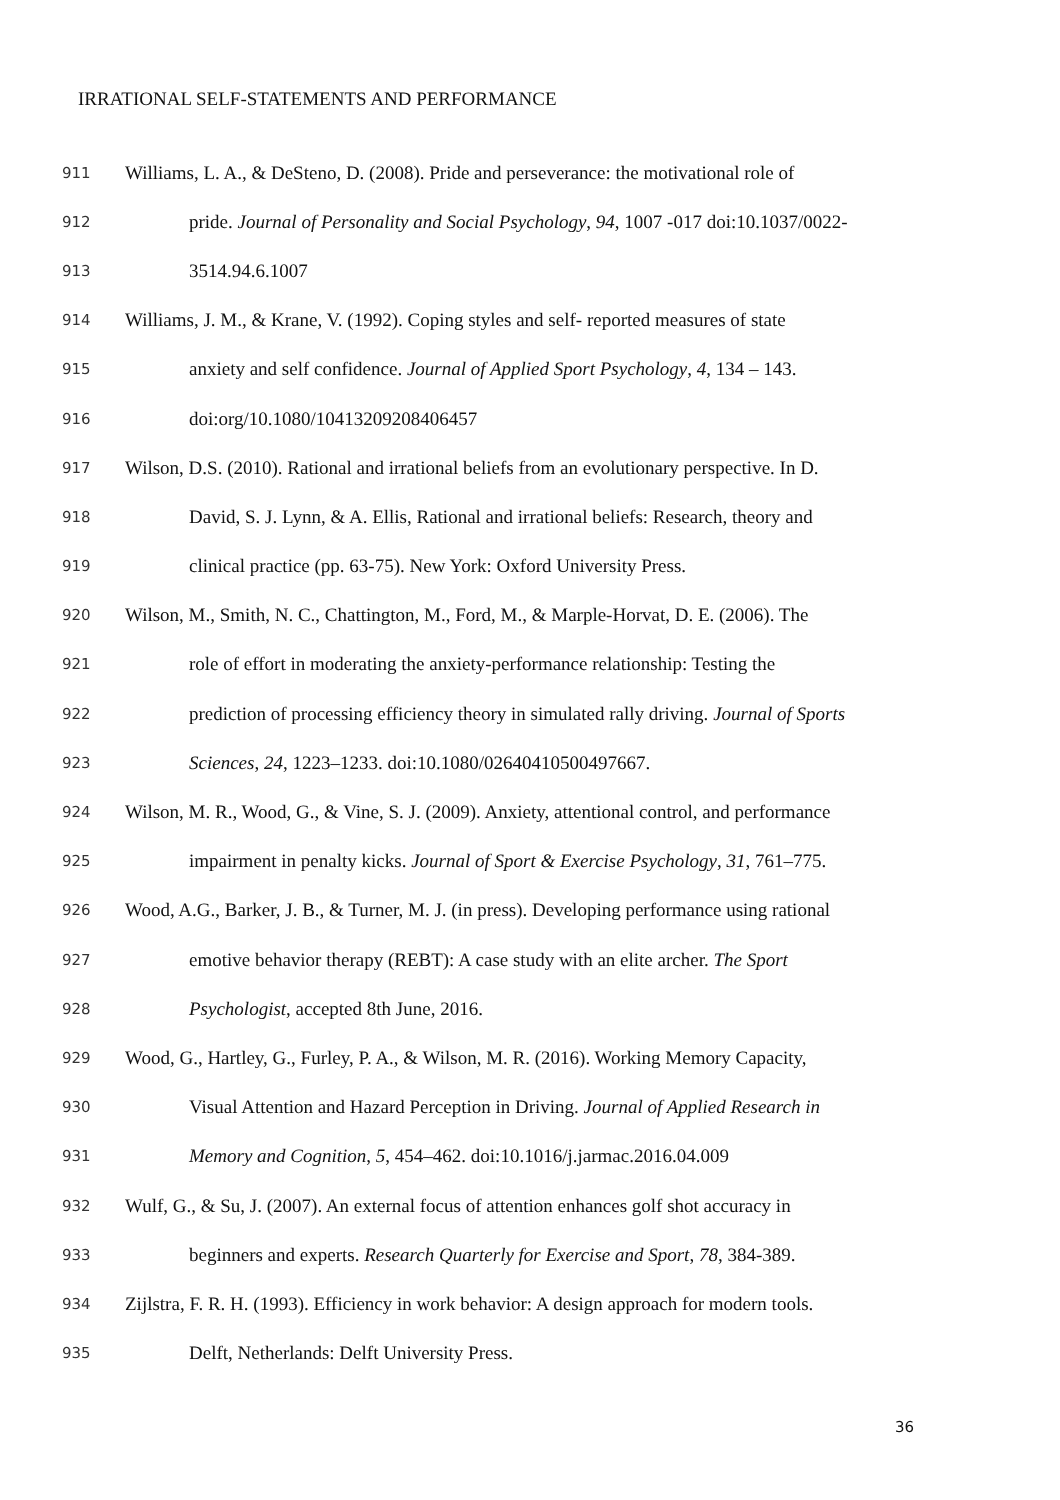IRRATIONAL SELF-STATEMENTS AND PERFORMANCE
911 Williams, L. A., & DeSteno, D. (2008). Pride and perseverance: the motivational role of
912 pride. Journal of Personality and Social Psychology, 94, 1007 -017 doi:10.1037/0022-
913 3514.94.6.1007
914 Williams, J. M., & Krane, V. (1992). Coping styles and self- reported measures of state
915 anxiety and self confidence. Journal of Applied Sport Psychology, 4, 134 – 143.
916 doi:org/10.1080/10413209208406457
917 Wilson, D.S. (2010). Rational and irrational beliefs from an evolutionary perspective. In D.
918 David, S. J. Lynn, & A. Ellis, Rational and irrational beliefs: Research, theory and
919 clinical practice (pp. 63-75). New York: Oxford University Press.
920 Wilson, M., Smith, N. C., Chattington, M., Ford, M., & Marple-Horvat, D. E. (2006). The
921 role of effort in moderating the anxiety-performance relationship: Testing the
922 prediction of processing efficiency theory in simulated rally driving. Journal of Sports
923 Sciences, 24, 1223–1233. doi:10.1080/02640410500497667.
924 Wilson, M. R., Wood, G., & Vine, S. J. (2009). Anxiety, attentional control, and performance
925 impairment in penalty kicks. Journal of Sport & Exercise Psychology, 31, 761–775.
926 Wood, A.G., Barker, J. B., & Turner, M. J. (in press). Developing performance using rational
927 emotive behavior therapy (REBT): A case study with an elite archer. The Sport
928 Psychologist, accepted 8th June, 2016.
929 Wood, G., Hartley, G., Furley, P. A., & Wilson, M. R. (2016). Working Memory Capacity,
930 Visual Attention and Hazard Perception in Driving. Journal of Applied Research in
931 Memory and Cognition, 5, 454–462. doi:10.1016/j.jarmac.2016.04.009
932 Wulf, G., & Su, J. (2007). An external focus of attention enhances golf shot accuracy in
933 beginners and experts. Research Quarterly for Exercise and Sport, 78, 384-389.
934 Zijlstra, F. R. H. (1993). Efficiency in work behavior: A design approach for modern tools.
935 Delft, Netherlands: Delft University Press.
36